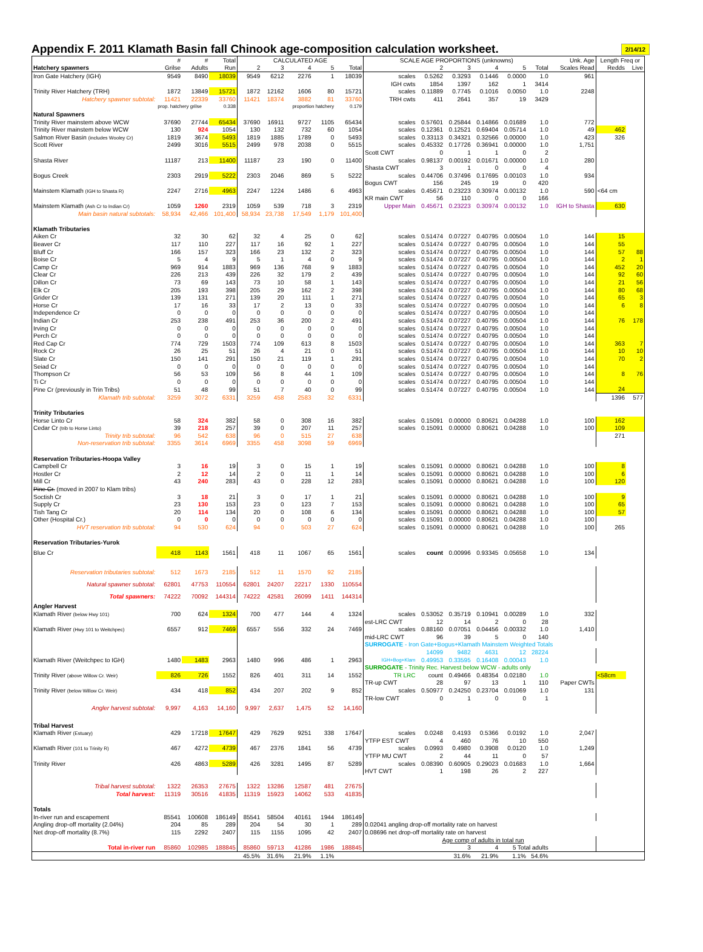Appendix F. 2011 Klamath Basin fall Chinook age-composition calculation worksheet.
2/14/12
| | # | # | Total | CALCULATED AGE | | | | | SCALE AGE PROPORTIONS (unknowns) | | | | | | Unk. Age | Length Freq or | |
| Hatchery spawners | Grilse | Adults | Run | 2 | 3 | 4 | 5 | Total | | 2 | 3 | 4 | 5 | Total | Scales Read | Redds | Live |
| Iron Gate Hatchery (IGH) | 9549 | 8490 | 18039 | 9549 | 6212 | 2276 | 1 | 18039 | scales | 0.5262 | 0.3293 | 0.1446 | 0.0000 | 1.0 | 961 | | |
| | | | | | | | | | IGH cwts | 1854 | 1397 | 162 | 1 | 3414 | | | |
| Trinity River Hatchery (TRH) | 1872 | 13849 | 15721 | 1872 | 12162 | 1606 | 80 | 15721 | scales | 0.11889 | 0.7745 | 0.1016 | 0.0050 | 1.0 | 2248 | | |
| Hatchery spawner subtotal: | 11421 | 22339 | 33760 | 11421 | 18374 | 3882 | 81 | 33760 | TRH cwts | 411 | 2641 | 357 | 19 | 3429 | | | |
| | prop. hatchery grilse | | 0.338 | | | proportion hatchery | | 0.179 | | | | | | | | | |
| Natural Spawners | | | | | | | | | | | | | | | | | |
| Trinity River mainstem above WCW | 37690 | 27744 | 65434 | 37690 | 16911 | 9727 | 1105 | 65434 | scales | 0.57601 | 0.25844 | 0.14866 | 0.01689 | 1.0 | 772 | | |
| Trinity River mainstem below WCW | 130 | 924 | 1054 | 130 | 132 | 732 | 60 | 1054 | scales | 0.12361 | 0.12521 | 0.69404 | 0.05714 | 1.0 | 49 | 462 | |
| Salmon River Basin (includes Wooley Cr) | 1819 | 3674 | 5493 | 1819 | 1885 | 1789 | 0 | 5493 | scales | 0.33113 | 0.34321 | 0.32566 | 0.00000 | 1.0 | 423 | 326 | |
| Scott River | 2499 | 3016 | 5515 | 2499 | 978 | 2038 | 0 | 5515 | scales | 0.45332 | 0.17726 | 0.36941 | 0.00000 | 1.0 | 1,751 | | |
| | | | | | | | | | Scott CWT | 0 | 1 | 1 | 0 | 2 | | | |
| Shasta River | 11187 | 213 | 11400 | 11187 | 23 | 190 | 0 | 11400 | scales | 0.98137 | 0.00192 | 0.01671 | 0.00000 | 1.0 | 280 | | |
| | | | | | | | | | Shasta CWT | 3 | 1 | 0 | 0 | 4 | | | |
| Bogus Creek | 2303 | 2919 | 5222 | 2303 | 2046 | 869 | 5 | 5222 | scales | 0.44706 | 0.37496 | 0.17695 | 0.00103 | 1.0 | 934 | | |
| | | | | | | | | | Bogus CWT | 156 | 245 | 19 | 0 | 420 | | | |
| Mainstem Klamath (IGH to Shasta R) | 2247 | 2716 | 4963 | 2247 | 1224 | 1486 | 6 | 4963 | scales | 0.45671 | 0.23223 | 0.30974 | 0.00132 | 1.0 | 590 | <64 cm | |
| | | | | | | | | | KR main CWT | 56 | 110 | 0 | 0 | 166 | | | |
| Mainstem Klamath (Ash Cr to Indian Cr) | 1059 | 1260 | 2319 | 1059 | 539 | 718 | 3 | 2319 | Upper Main | 0.45671 | 0.23223 | 0.30974 | 0.00132 | 1.0 | IGH to Shasta | 630 | |
| Main basin natural subtotals: | 58,934 | 42,466 | 101,400 | 58,934 | 23,738 | 17,549 | 1,179 | 101,400 | | | | | | | | | |
| Klamath Tributaries | | | | | | | | | | | | | | | | | |
| Aiken Cr | 32 | 30 | 62 | 32 | 4 | 25 | 0 | 62 | scales | 0.51474 | 0.07227 | 0.40795 | 0.00504 | 1.0 | 144 | 15 | |
| Beaver Cr | 117 | 110 | 227 | 117 | 16 | 92 | 1 | 227 | scales | 0.51474 | 0.07227 | 0.40795 | 0.00504 | 1.0 | 144 | 55 | |
| Bluff Cr | 166 | 157 | 323 | 166 | 23 | 132 | 2 | 323 | scales | 0.51474 | 0.07227 | 0.40795 | 0.00504 | 1.0 | 144 | 57 | 88 |
| Boise Cr | 5 | 4 | 9 | 5 | 1 | 4 | 0 | 9 | scales | 0.51474 | 0.07227 | 0.40795 | 0.00504 | 1.0 | 144 | 2 | 1 |
| Camp Cr | 969 | 914 | 1883 | 969 | 136 | 768 | 9 | 1883 | scales | 0.51474 | 0.07227 | 0.40795 | 0.00504 | 1.0 | 144 | 452 | 20 |
| Clear Cr | 226 | 213 | 439 | 226 | 32 | 179 | 2 | 439 | scales | 0.51474 | 0.07227 | 0.40795 | 0.00504 | 1.0 | 144 | 92 | 60 |
| Dillon Cr | 73 | 69 | 143 | 73 | 10 | 58 | 1 | 143 | scales | 0.51474 | 0.07227 | 0.40795 | 0.00504 | 1.0 | 144 | 21 | 56 |
| Elk Cr | 205 | 193 | 398 | 205 | 29 | 162 | 2 | 398 | scales | 0.51474 | 0.07227 | 0.40795 | 0.00504 | 1.0 | 144 | 80 | 68 |
| Grider Cr | 139 | 131 | 271 | 139 | 20 | 111 | 1 | 271 | scales | 0.51474 | 0.07227 | 0.40795 | 0.00504 | 1.0 | 144 | 65 | 3 |
| Horse Cr | 17 | 16 | 33 | 17 | 2 | 13 | 0 | 33 | scales | 0.51474 | 0.07227 | 0.40795 | 0.00504 | 1.0 | 144 | 6 | 8 |
| Independence Cr | 0 | 0 | 0 | 0 | 0 | 0 | 0 | 0 | scales | 0.51474 | 0.07227 | 0.40795 | 0.00504 | 1.0 | 144 | | |
| Indian Cr | 253 | 238 | 491 | 253 | 36 | 200 | 2 | 491 | scales | 0.51474 | 0.07227 | 0.40795 | 0.00504 | 1.0 | 144 | 76 | 178 |
| Irving Cr | 0 | 0 | 0 | 0 | 0 | 0 | 0 | 0 | scales | 0.51474 | 0.07227 | 0.40795 | 0.00504 | 1.0 | 144 | | |
| Perch Cr | 0 | 0 | 0 | 0 | 0 | 0 | 0 | 0 | scales | 0.51474 | 0.07227 | 0.40795 | 0.00504 | 1.0 | 144 | | |
| Red Cap Cr | 774 | 729 | 1503 | 774 | 109 | 613 | 8 | 1503 | scales | 0.51474 | 0.07227 | 0.40795 | 0.00504 | 1.0 | 144 | 363 | 7 |
| Rock Cr | 26 | 25 | 51 | 26 | 4 | 21 | 0 | 51 | scales | 0.51474 | 0.07227 | 0.40795 | 0.00504 | 1.0 | 144 | 10 | 10 |
| Slate Cr | 150 | 141 | 291 | 150 | 21 | 119 | 1 | 291 | scales | 0.51474 | 0.07227 | 0.40795 | 0.00504 | 1.0 | 144 | 70 | 2 |
| Seiad Cr | 0 | 0 | 0 | 0 | 0 | 0 | 0 | 0 | scales | 0.51474 | 0.07227 | 0.40795 | 0.00504 | 1.0 | 144 | | |
| Thompson Cr | 56 | 53 | 109 | 56 | 8 | 44 | 1 | 109 | scales | 0.51474 | 0.07227 | 0.40795 | 0.00504 | 1.0 | 144 | 8 | 76 |
| Ti Cr | 0 | 0 | 0 | 0 | 0 | 0 | 0 | 0 | scales | 0.51474 | 0.07227 | 0.40795 | 0.00504 | 1.0 | 144 | | |
| Pine Cr (previously in Trin Tribs) | 51 | 48 | 99 | 51 | 7 | 40 | 0 | 99 | scales | 0.51474 | 0.07227 | 0.40795 | 0.00504 | 1.0 | 144 | 24 | |
| Klamath trib subtotal: | 3259 | 3072 | 6331 | 3259 | 458 | 2583 | 32 | 6331 | | | | | | | | 1396 | 577 |
| Trinity Tributaries | | | | | | | | | | | | | | | | | |
| Horse Linto Cr | 58 | 324 | 382 | 58 | 0 | 308 | 16 | 382 | scales | 0.15091 | 0.00000 | 0.80621 | 0.04288 | 1.0 | 100 | 162 | |
| Cedar Cr (trib to Horse Linto) | 39 | 218 | 257 | 39 | 0 | 207 | 11 | 257 | scales | 0.15091 | 0.00000 | 0.80621 | 0.04288 | 1.0 | 100 | 109 | |
| Trinity trib subtotal: | 96 | 542 | 638 | 96 | 0 | 515 | 27 | 638 | | | | | | | | 271 | |
| Non-reservation trib subtotal: | 3355 | 3614 | 6969 | 3355 | 458 | 3098 | 59 | 6969 | | | | | | | | | |
| Reservation Tributaries-Hoopa Valley | | | | | | | | | | | | | | | | | |
| Campbell Cr | 3 | 16 | 19 | 3 | 0 | 15 | 1 | 19 | scales | 0.15091 | 0.00000 | 0.80621 | 0.04288 | 1.0 | 100 | 8 | |
| Hostler Cr | 2 | 12 | 14 | 2 | 0 | 11 | 1 | 14 | scales | 0.15091 | 0.00000 | 0.80621 | 0.04288 | 1.0 | 100 | 6 | |
| Mill Cr | 43 | 240 | 283 | 43 | 0 | 228 | 12 | 283 | scales | 0.15091 | 0.00000 | 0.80621 | 0.04288 | 1.0 | 100 | 120 | |
| Pine Cr. (moved in 2007 to Klam tribs) | | | | | | | | | | | | | | | | | |
| Soctish Cr | 3 | 18 | 21 | 3 | 0 | 17 | 1 | 21 | scales | 0.15091 | 0.00000 | 0.80621 | 0.04288 | 1.0 | 100 | 9 | |
| Supply Cr | 23 | 130 | 153 | 23 | 0 | 123 | 7 | 153 | scales | 0.15091 | 0.00000 | 0.80621 | 0.04288 | 1.0 | 100 | 65 | |
| Tish Tang Cr | 20 | 114 | 134 | 20 | 0 | 108 | 6 | 134 | scales | 0.15091 | 0.00000 | 0.80621 | 0.04288 | 1.0 | 100 | 57 | |
| Other (Hospital Cr.) | 0 | 0 | 0 | 0 | 0 | 0 | 0 | 0 | scales | 0.15091 | 0.00000 | 0.80621 | 0.04288 | 1.0 | 100 | | |
| HVT reservation trib subtotal: | 94 | 530 | 624 | 94 | 0 | 503 | 27 | 624 | scales | 0.15091 | 0.00000 | 0.80621 | 0.04288 | 1.0 | 100 | 265 | |
| Reservation Tributaries-Yurok | | | | | | | | | | | | | | | | | |
| Blue Cr | 418 | 1143 | 1561 | 418 | 11 | 1067 | 65 | 1561 | scales | count | 0.00996 | 0.93345 | 0.05658 | 1.0 | 134 | | |
| Reservation tributaries subtotal: | 512 | 1673 | 2185 | 512 | 11 | 1570 | 92 | 2185 | | | | | | | | | |
| Natural spawner subtotal: | 62801 | 47753 | 110554 | 62801 | 24207 | 22217 | 1330 | 110554 | | | | | | | | | |
| Total spawners: | 74222 | 70092 | 144314 | 74222 | 42581 | 26099 | 1411 | 144314 | | | | | | | | | |
| Angler Harvest | | | | | | | | | | | | | | | | | |
| Klamath River (below Hwy 101) | 700 | 624 | 1324 | 700 | 477 | 144 | 4 | 1324 | scales | 0.53052 | 0.35719 | 0.10941 | 0.00289 | 1.0 | 332 | | |
| | | | | | | | | | est-LRC CWT | 12 | 14 | 2 | 0 | 28 | | | |
| Klamath River (Hwy 101 to Weitchpec) | 6557 | 912 | 7469 | 6557 | 556 | 332 | 24 | 7469 | scales | 0.88160 | 0.07051 | 0.04456 | 0.00332 | 1.0 | 1,410 | | |
| | | | | | | | | | mid-LRC CWT | 96 | 39 | 5 | 0 | 140 | | | |
| | | | | | | | | | SURROGATE - Iron Gate+Bogus+Klamath Mainstem Weighted Totals | | | | | | | | |
| | | | | | | | | | | 14099 | 9482 | 4631 | 12 | 28224 | | | |
| Klamath River (Weitchpec to IGH) | 1480 | 1483 | 2963 | 1480 | 996 | 486 | 1 | 2963 | IGH+Bog+Klam | 0.49953 | 0.33595 | 0.16408 | 0.00043 | 1.0 | | | |
| | | | | | | | | | SURROGATE - Trinity Rec. Harvest below WCW - adults only | | | | | | | | |
| Trinity River (above Willow Cr. Weir) | 826 | 726 | 1552 | 826 | 401 | 311 | 14 | 1552 | TR LRC | count | 0.49466 | 0.48354 | 0.02180 | 1.0 | | <58cm | |
| | | | | | | | | | TR-up CWT | 28 | 97 | 13 | 1 | 110 | Paper CWTs | | |
| Trinity River (below Willow Cr. Weir) | 434 | 418 | 852 | 434 | 207 | 202 | 9 | 852 | scales | 0.50977 | 0.24250 | 0.23704 | 0.01069 | 1.0 | 131 | | |
| | | | | | | | | | TR-low CWT | 0 | 1 | 0 | 0 | 1 | | | |
| Angler harvest subtotal: | 9,997 | 4,163 | 14,160 | 9,997 | 2,637 | 1,475 | 52 | 14,160 | | | | | | | | | |
| Tribal Harvest | | | | | | | | | | | | | | | | | |
| Klamath River (Estuary) | 429 | 17218 | 17647 | 429 | 7629 | 9251 | 338 | 17647 | scales | 0.0248 | 0.4193 | 0.5366 | 0.0192 | 1.0 | 2,047 | | |
| | | | | | | | | | YTFP EST CWT | 4 | 460 | 76 | 10 | 550 | | | |
| Klamath River (101 to Trinity R) | 467 | 4272 | 4739 | 467 | 2376 | 1841 | 56 | 4739 | scales | 0.0993 | 0.4980 | 0.3908 | 0.0120 | 1.0 | 1,249 | | |
| | | | | | | | | | YTFP MU CWT | 2 | 44 | 11 | 0 | 57 | | | |
| Trinity River | 426 | 4863 | 5289 | 426 | 3281 | 1495 | 87 | 5289 | scales | 0.08390 | 0.60905 | 0.29023 | 0.01683 | 1.0 | 1,664 | | |
| | | | | | | | | | HVT CWT | 1 | 198 | 26 | 2 | 227 | | | |
| Tribal harvest subtotal: | 1322 | 26353 | 27675 | 1322 | 13286 | 12587 | 481 | 27675 | | | | | | | | | |
| Total harvest: | 11319 | 30516 | 41835 | 11319 | 15923 | 14062 | 533 | 41835 | | | | | | | | | |
| Totals | | | | | | | | | | | | | | | | | |
| In-river run and escapement | 85541 | 100608 | 186149 | 85541 | 58504 | 40161 | 1944 | 186149 | | | | | | | | | |
| Angling drop-off mortality (2.04%) | 204 | 85 | 289 | 204 | 54 | 30 | 1 | 289 | 0.02041 angling drop-off mortality rate on harvest | | | | | | | | |
| Net drop-off mortality (8.7%) | 115 | 2292 | 2407 | 115 | 1155 | 1095 | 42 | 2407 | 0.08696 net drop-off mortality rate on harvest | | | | | | | | |
| | | | | | | | | | | Age comp of adults in total run | | | | | | | |
| Total in-river run | 85860 | 102985 | 188845 | 85860 | 59713 | 41286 | 1986 | 188845 | | | 3 | 4 | 5 Total adults | | | | |
| | | | | 45.5% | 31.6% | 21.9% | 1.1% | | | | 31.6% | 21.9% | 1.1% | 54.6% | | | |